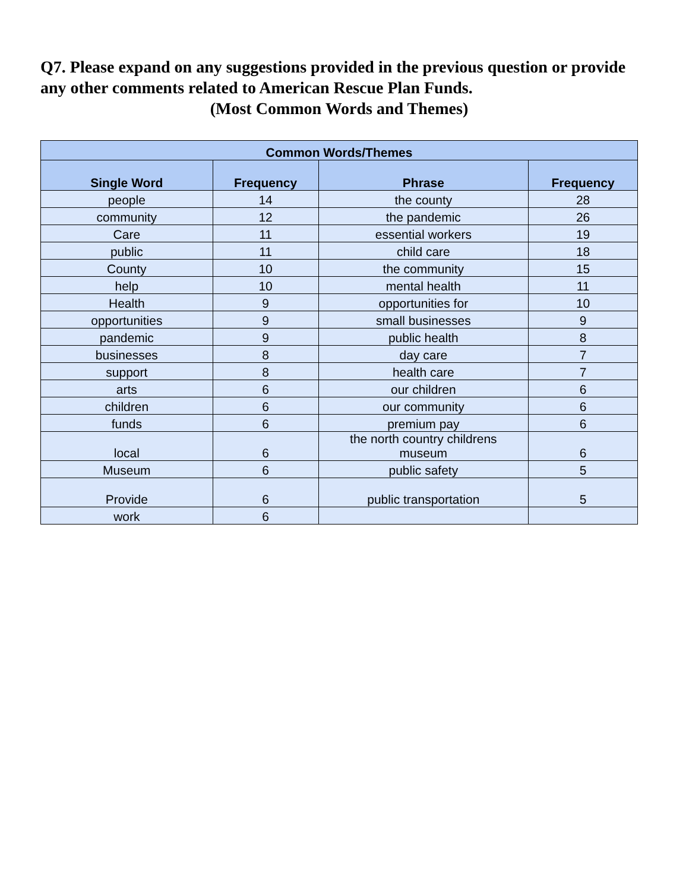Q7. Please expand on any suggestions provided in the previous question or provide any other comments related to American Rescue Plan Funds.
(Most Common Words and Themes)
| Common Words/Themes | | | |
| --- | --- | --- | --- |
| Single Word | Frequency | Phrase | Frequency |
| people | 14 | the county | 28 |
| community | 12 | the pandemic | 26 |
| Care | 11 | essential workers | 19 |
| public | 11 | child care | 18 |
| County | 10 | the community | 15 |
| help | 10 | mental health | 11 |
| Health | 9 | opportunities for | 10 |
| opportunities | 9 | small businesses | 9 |
| pandemic | 9 | public health | 8 |
| businesses | 8 | day care | 7 |
| support | 8 | health care | 7 |
| arts | 6 | our children | 6 |
| children | 6 | our community | 6 |
| funds | 6 | premium pay | 6 |
| local | 6 | the north country childrens museum | 6 |
| Museum | 6 | public safety | 5 |
| Provide | 6 | public transportation | 5 |
| work | 6 | | |